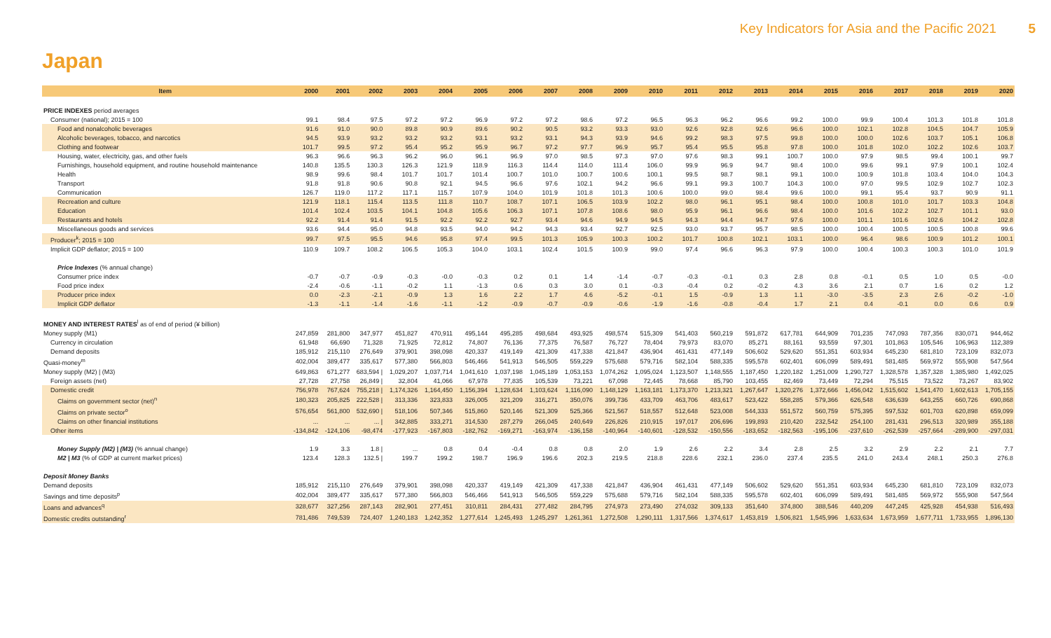Key Indicators for Asia and the Pacific 2021 5
Japan
| Item | 2000 | 2001 | 2002 | 2003 | 2004 | 2005 | 2006 | 2007 | 2008 | 2009 | 2010 | 2011 | 2012 | 2013 | 2014 | 2015 | 2016 | 2017 | 2018 | 2019 | 2020 |
| --- | --- | --- | --- | --- | --- | --- | --- | --- | --- | --- | --- | --- | --- | --- | --- | --- | --- | --- | --- | --- | --- |
| PRICE INDEXES period averages | | | | | | | | | | | | | | | | | | | | | |
| Consumer (national); 2015 = 100 | 99.1 | 98.4 | 97.5 | 97.2 | 97.2 | 96.9 | 97.2 | 97.2 | 98.6 | 97.2 | 96.5 | 96.3 | 96.2 | 96.6 | 99.2 | 100.0 | 99.9 | 100.4 | 101.3 | 101.8 | 101.8 |
| Food and nonalcoholic beverages | 91.6 | 91.0 | 90.0 | 89.8 | 90.9 | 89.6 | 90.2 | 90.5 | 93.2 | 93.3 | 93.0 | 92.6 | 92.8 | 92.6 | 96.6 | 100.0 | 102.1 | 102.8 | 104.5 | 104.7 | 105.9 |
| Alcoholic beverages, tobacco, and narcotics | 94.5 | 93.9 | 93.2 | 93.2 | 93.2 | 93.1 | 93.2 | 93.1 | 94.3 | 93.9 | 94.6 | 99.2 | 98.3 | 97.5 | 99.8 | 100.0 | 100.0 | 102.6 | 103.7 | 105.1 | 106.8 |
| Clothing and footwear | 101.7 | 99.5 | 97.2 | 95.4 | 95.2 | 95.9 | 96.7 | 97.2 | 97.7 | 96.9 | 95.7 | 95.4 | 95.5 | 95.8 | 97.8 | 100.0 | 101.8 | 102.0 | 102.2 | 102.6 | 103.7 |
| Housing, water, electricity, gas, and other fuels | 96.3 | 96.6 | 96.3 | 96.2 | 96.0 | 96.1 | 96.9 | 97.0 | 98.5 | 97.3 | 97.0 | 97.6 | 98.3 | 99.1 | 100.7 | 100.0 | 97.9 | 98.5 | 99.4 | 100.1 | 99.7 |
| Furnishings, household equipment, and routine household maintenance | 140.8 | 135.5 | 130.3 | 126.3 | 121.9 | 118.9 | 116.3 | 114.4 | 114.0 | 111.4 | 106.0 | 99.9 | 96.9 | 94.7 | 98.4 | 100.0 | 99.6 | 99.1 | 97.9 | 100.1 | 102.4 |
| Health | 98.9 | 99.6 | 98.4 | 101.7 | 101.7 | 101.4 | 100.7 | 101.0 | 100.7 | 100.6 | 100.1 | 99.5 | 98.7 | 98.1 | 99.1 | 100.0 | 100.9 | 101.8 | 103.4 | 104.0 | 104.3 |
| Transport | 91.8 | 91.8 | 90.6 | 90.8 | 92.1 | 94.5 | 96.6 | 97.6 | 102.1 | 94.2 | 96.6 | 99.1 | 99.3 | 100.7 | 104.3 | 100.0 | 97.0 | 99.5 | 102.9 | 102.7 | 102.3 |
| Communication | 126.7 | 119.0 | 117.2 | 117.1 | 115.7 | 107.9 | 104.0 | 101.9 | 101.8 | 101.3 | 100.6 | 100.0 | 99.0 | 98.4 | 99.6 | 100.0 | 99.1 | 95.4 | 93.7 | 90.9 | 91.1 |
| Recreation and culture | 121.9 | 118.1 | 115.4 | 113.5 | 111.8 | 110.7 | 108.7 | 107.1 | 106.5 | 103.9 | 102.2 | 98.0 | 96.1 | 95.1 | 98.4 | 100.0 | 100.8 | 101.0 | 101.7 | 103.3 | 104.8 |
| Education | 101.4 | 102.4 | 103.5 | 104.1 | 104.8 | 105.6 | 106.3 | 107.1 | 107.8 | 108.6 | 98.0 | 95.9 | 96.1 | 96.6 | 98.4 | 100.0 | 101.6 | 102.2 | 102.7 | 101.1 | 93.0 |
| Restaurants and hotels | 92.2 | 91.4 | 91.4 | 91.5 | 92.2 | 92.2 | 92.7 | 93.4 | 94.6 | 94.9 | 94.5 | 94.3 | 94.4 | 94.7 | 97.6 | 100.0 | 101.1 | 101.6 | 102.6 | 104.2 | 102.8 |
| Miscellaneous goods and services | 93.6 | 94.4 | 95.0 | 94.8 | 93.5 | 94.0 | 94.2 | 94.3 | 93.4 | 92.7 | 92.5 | 93.0 | 93.7 | 95.7 | 98.5 | 100.0 | 100.4 | 100.5 | 100.5 | 100.8 | 99.6 |
| Producer<sup>k</sup>; 2015 = 100 | 99.7 | 97.5 | 95.5 | 94.6 | 95.8 | 97.4 | 99.5 | 101.3 | 105.9 | 100.3 | 100.2 | 101.7 | 100.8 | 102.1 | 103.1 | 100.0 | 96.4 | 98.6 | 100.9 | 101.2 | 100.1 |
| Implicit GDP deflator; 2015 = 100 | 110.9 | 109.7 | 108.2 | 106.5 | 105.3 | 104.0 | 103.1 | 102.4 | 101.5 | 100.9 | 99.0 | 97.4 | 96.6 | 96.3 | 97.9 | 100.0 | 100.4 | 100.3 | 100.3 | 101.0 | 101.9 |
| Price Indexes (% annual change) | | | | | | | | | | | | | | | | | | | | | |
| Consumer price index | -0.7 | -0.7 | -0.9 | -0.3 | -0.0 | -0.3 | 0.2 | 0.1 | 1.4 | -1.4 | -0.7 | -0.3 | -0.1 | 0.3 | 2.8 | 0.8 | -0.1 | 0.5 | 1.0 | 0.5 | -0.0 |
| Food price index | -2.4 | -0.6 | -1.1 | -0.2 | 1.1 | -1.3 | 0.6 | 0.3 | 3.0 | 0.1 | -0.3 | -0.4 | 0.2 | -0.2 | 4.3 | 3.6 | 2.1 | 0.7 | 1.6 | 0.2 | 1.2 |
| Producer price index | 0.0 | -2.3 | -2.1 | -0.9 | 1.3 | 1.6 | 2.2 | 1.7 | 4.6 | -5.2 | -0.1 | 1.5 | -0.9 | 1.3 | 1.1 | -3.0 | -3.5 | 2.3 | 2.6 | -0.2 | -1.0 |
| Implicit GDP deflator | -1.3 | -1.1 | -1.4 | -1.6 | -1.1 | -1.2 | -0.9 | -0.7 | -0.9 | -0.6 | -1.9 | -1.6 | -0.8 | -0.4 | 1.7 | 2.1 | 0.4 | -0.1 | 0.0 | 0.6 | 0.9 |
| MONEY AND INTEREST RATES<sup>l</sup> as of end of period (¥ billion) | | | | | | | | | | | | | | | | | | | | | |
| Money supply (M1) | 247,859 | 281,800 | 347,977 | 451,827 | 470,911 | 495,144 | 495,285 | 498,684 | 493,925 | 498,574 | 515,309 | 541,403 | 560,219 | 591,872 | 617,781 | 644,909 | 701,235 | 747,093 | 787,356 | 830,071 | 944,462 |
| Currency in circulation | 61,948 | 66,690 | 71,328 | 71,925 | 72,812 | 74,807 | 76,136 | 77,375 | 76,587 | 76,727 | 78,404 | 79,973 | 83,070 | 85,271 | 88,161 | 93,559 | 97,301 | 101,863 | 105,546 | 106,963 | 112,389 |
| Demand deposits | 185,912 | 215,110 | 276,649 | 379,901 | 398,098 | 420,337 | 419,149 | 421,309 | 417,338 | 421,847 | 436,904 | 461,431 | 477,149 | 506,602 | 529,620 | 551,351 | 603,934 | 645,230 | 681,810 | 723,109 | 832,073 |
| Quasi-money<sup>m</sup> | 402,004 | 389,477 | 335,617 | 577,380 | 566,803 | 546,466 | 541,913 | 546,505 | 559,229 | 575,688 | 579,716 | 582,104 | 588,335 | 595,578 | 602,401 | 606,099 | 589,491 | 581,485 | 569,972 | 555,908 | 547,564 |
| Money supply (M2) / (M3) | 649,863 | 671,277 | 683,594 / | 1,029,207 | 1,037,714 | 1,041,610 | 1,037,198 | 1,045,189 | 1,053,153 | 1,074,262 | 1,095,024 | 1,123,507 | 1,148,555 | 1,187,450 | 1,220,182 | 1,251,009 | 1,290,727 | 1,328,578 | 1,357,328 | 1,385,980 | 1,492,025 |
| Foreign assets (net) | 27,728 | 27,758 | 26,849 / | 32,804 | 41,066 | 67,978 | 77,835 | 105,539 | 73,221 | 67,098 | 72,445 | 78,668 | 85,790 | 103,455 | 82,469 | 73,449 | 72,294 | 75,515 | 73,522 | 73,267 | 83,902 |
| Domestic credit | 756,978 | 767,624 | 755,218 / | 1,174,326 | 1,164,450 | 1,156,394 | 1,128,634 | 1,103,624 | 1,116,090 | 1,148,129 | 1,163,181 | 1,173,370 | 1,213,321 | 1,267,647 | 1,320,276 | 1,372,666 | 1,456,042 | 1,515,602 | 1,541,470 | 1,602,613 | 1,705,155 |
| Claims on government sector (net)<sup>n</sup> | 180,323 | 205,825 | 222,528 / | 313,336 | 323,833 | 326,005 | 321,209 | 316,271 | 350,076 | 399,736 | 433,709 | 463,706 | 483,617 | 523,422 | 558,285 | 579,366 | 626,548 | 636,639 | 643,255 | 660,726 | 690,868 |
| Claims on private sector<sup>o</sup> | 576,654 | 561,800 | 532,690 / | 518,106 | 507,346 | 515,860 | 520,146 | 521,309 | 525,366 | 521,567 | 518,557 | 512,648 | 523,008 | 544,333 | 551,572 | 560,759 | 575,395 | 597,532 | 601,703 | 620,898 | 659,099 |
| Claims on other financial institutions | ... | ... | ... / | 342,885 | 333,271 | 314,530 | 287,279 | 266,045 | 240,649 | 226,826 | 210,915 | 197,017 | 206,696 | 199,893 | 210,420 | 232,542 | 254,100 | 281,431 | 296,513 | 320,989 | 355,188 |
| Other items | -134,842 | -124,106 | -98,474 | -177,923 | -167,803 | -182,762 | -169,271 | -163,974 | -136,158 | -140,964 | -140,601 | -128,532 | -150,556 | -183,652 | -182,563 | -195,106 | -237,610 | -262,539 | -257,664 | -289,900 | -297,031 |
| Money Supply (M2) / (M3) (% annual change) | 1.9 | 3.3 | 1.8 / | ... | 0.8 | 0.4 | -0.4 | 0.8 | 0.8 | 2.0 | 1.9 | 2.6 | 2.2 | 3.4 | 2.8 | 2.5 | 3.2 | 2.9 | 2.2 | 2.1 | 7.7 |
| M2 / M3 (% of GDP at current market prices) | 123.4 | 128.3 | 132.5 / | 199.7 | 199.2 | 198.7 | 196.9 | 196.6 | 202.3 | 219.5 | 218.8 | 228.6 | 232.1 | 236.0 | 237.4 | 235.5 | 241.0 | 243.4 | 248.1 | 250.3 | 276.8 |
| Deposit Money Banks | | | | | | | | | | | | | | | | | | | | | |
| Demand deposits | 185,912 | 215,110 | 276,649 | 379,901 | 398,098 | 420,337 | 419,149 | 421,309 | 417,338 | 421,847 | 436,904 | 461,431 | 477,149 | 506,602 | 529,620 | 551,351 | 603,934 | 645,230 | 681,810 | 723,109 | 832,073 |
| Savings and time deposits<sup>p</sup> | 402,004 | 389,477 | 335,617 | 577,380 | 566,803 | 546,466 | 541,913 | 546,505 | 559,229 | 575,688 | 579,716 | 582,104 | 588,335 | 595,578 | 602,401 | 606,099 | 589,491 | 581,485 | 569,972 | 555,908 | 547,564 |
| Loans and advances<sup>q</sup> | 328,677 | 327,256 | 287,143 | 282,901 | 277,451 | 310,811 | 284,431 | 277,482 | 284,795 | 274,973 | 273,490 | 274,032 | 309,133 | 351,640 | 374,800 | 388,546 | 440,209 | 447,245 | 425,928 | 454,938 | 516,493 |
| Domestic credits outstanding<sup>r</sup> | 781,486 | 749,539 | 724,407 | 1,240,183 | 1,242,352 | 1,277,614 | 1,245,493 | 1,245,297 | 1,261,361 | 1,272,508 | 1,290,111 | 1,317,566 | 1,374,617 | 1,453,819 | 1,506,821 | 1,545,996 | 1,633,634 | 1,673,959 | 1,677,711 | 1,733,955 | 1,896,130 |